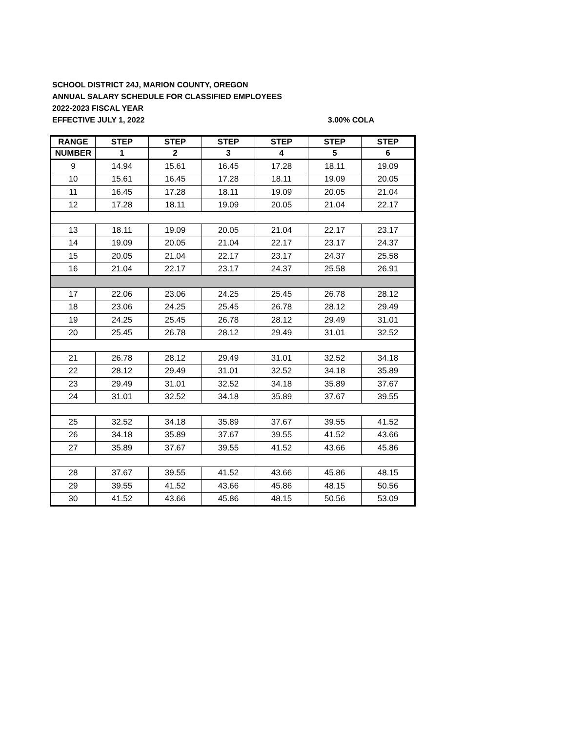SCHOOL DISTRICT 24J, MARION COUNTY, OREGON
ANNUAL SALARY SCHEDULE FOR CLASSIFIED EMPLOYEES
2022-2023 FISCAL YEAR
EFFECTIVE JULY 1, 2022 3.00% COLA
| RANGE | STEP | STEP | STEP | STEP | STEP | STEP |
| --- | --- | --- | --- | --- | --- | --- |
| NUMBER | 1 | 2 | 3 | 4 | 5 | 6 |
| 9 | 14.94 | 15.61 | 16.45 | 17.28 | 18.11 | 19.09 |
| 10 | 15.61 | 16.45 | 17.28 | 18.11 | 19.09 | 20.05 |
| 11 | 16.45 | 17.28 | 18.11 | 19.09 | 20.05 | 21.04 |
| 12 | 17.28 | 18.11 | 19.09 | 20.05 | 21.04 | 22.17 |
| 13 | 18.11 | 19.09 | 20.05 | 21.04 | 22.17 | 23.17 |
| 14 | 19.09 | 20.05 | 21.04 | 22.17 | 23.17 | 24.37 |
| 15 | 20.05 | 21.04 | 22.17 | 23.17 | 24.37 | 25.58 |
| 16 | 21.04 | 22.17 | 23.17 | 24.37 | 25.58 | 26.91 |
| 17 | 22.06 | 23.06 | 24.25 | 25.45 | 26.78 | 28.12 |
| 18 | 23.06 | 24.25 | 25.45 | 26.78 | 28.12 | 29.49 |
| 19 | 24.25 | 25.45 | 26.78 | 28.12 | 29.49 | 31.01 |
| 20 | 25.45 | 26.78 | 28.12 | 29.49 | 31.01 | 32.52 |
| 21 | 26.78 | 28.12 | 29.49 | 31.01 | 32.52 | 34.18 |
| 22 | 28.12 | 29.49 | 31.01 | 32.52 | 34.18 | 35.89 |
| 23 | 29.49 | 31.01 | 32.52 | 34.18 | 35.89 | 37.67 |
| 24 | 31.01 | 32.52 | 34.18 | 35.89 | 37.67 | 39.55 |
| 25 | 32.52 | 34.18 | 35.89 | 37.67 | 39.55 | 41.52 |
| 26 | 34.18 | 35.89 | 37.67 | 39.55 | 41.52 | 43.66 |
| 27 | 35.89 | 37.67 | 39.55 | 41.52 | 43.66 | 45.86 |
| 28 | 37.67 | 39.55 | 41.52 | 43.66 | 45.86 | 48.15 |
| 29 | 39.55 | 41.52 | 43.66 | 45.86 | 48.15 | 50.56 |
| 30 | 41.52 | 43.66 | 45.86 | 48.15 | 50.56 | 53.09 |